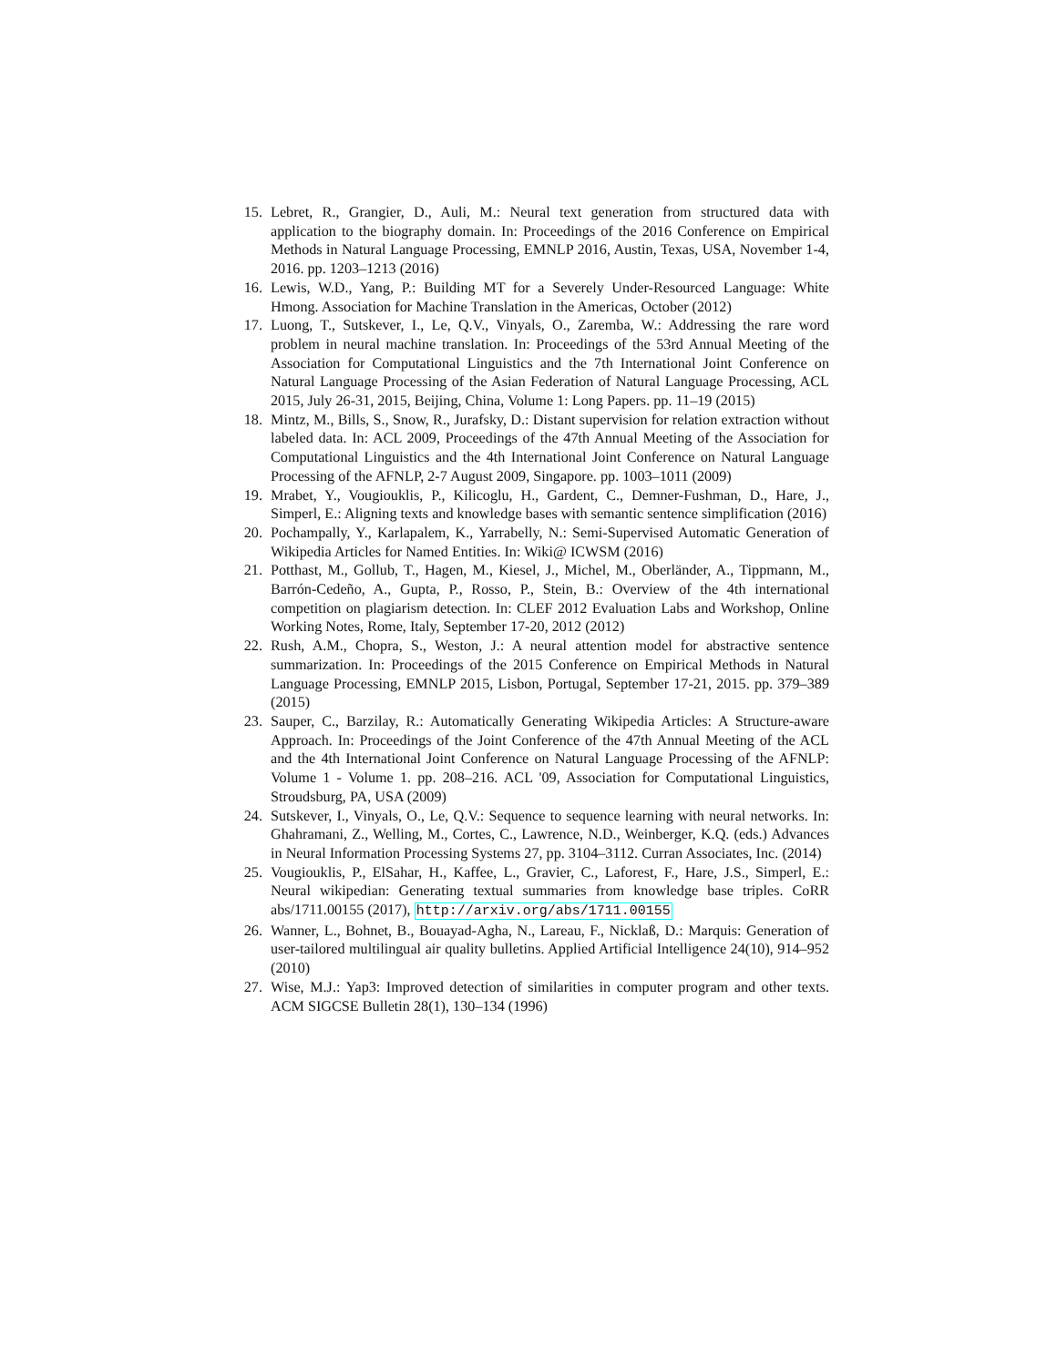15. Lebret, R., Grangier, D., Auli, M.: Neural text generation from structured data with application to the biography domain. In: Proceedings of the 2016 Conference on Empirical Methods in Natural Language Processing, EMNLP 2016, Austin, Texas, USA, November 1-4, 2016. pp. 1203–1213 (2016)
16. Lewis, W.D., Yang, P.: Building MT for a Severely Under-Resourced Language: White Hmong. Association for Machine Translation in the Americas, October (2012)
17. Luong, T., Sutskever, I., Le, Q.V., Vinyals, O., Zaremba, W.: Addressing the rare word problem in neural machine translation. In: Proceedings of the 53rd Annual Meeting of the Association for Computational Linguistics and the 7th International Joint Conference on Natural Language Processing of the Asian Federation of Natural Language Processing, ACL 2015, July 26-31, 2015, Beijing, China, Volume 1: Long Papers. pp. 11–19 (2015)
18. Mintz, M., Bills, S., Snow, R., Jurafsky, D.: Distant supervision for relation extraction without labeled data. In: ACL 2009, Proceedings of the 47th Annual Meeting of the Association for Computational Linguistics and the 4th International Joint Conference on Natural Language Processing of the AFNLP, 2-7 August 2009, Singapore. pp. 1003–1011 (2009)
19. Mrabet, Y., Vougiouklis, P., Kilicoglu, H., Gardent, C., Demner-Fushman, D., Hare, J., Simperl, E.: Aligning texts and knowledge bases with semantic sentence simplification (2016)
20. Pochampally, Y., Karlapalem, K., Yarrabelly, N.: Semi-Supervised Automatic Generation of Wikipedia Articles for Named Entities. In: Wiki@ ICWSM (2016)
21. Potthast, M., Gollub, T., Hagen, M., Kiesel, J., Michel, M., Oberländer, A., Tippmann, M., Barrón-Cedeño, A., Gupta, P., Rosso, P., Stein, B.: Overview of the 4th international competition on plagiarism detection. In: CLEF 2012 Evaluation Labs and Workshop, Online Working Notes, Rome, Italy, September 17-20, 2012 (2012)
22. Rush, A.M., Chopra, S., Weston, J.: A neural attention model for abstractive sentence summarization. In: Proceedings of the 2015 Conference on Empirical Methods in Natural Language Processing, EMNLP 2015, Lisbon, Portugal, September 17-21, 2015. pp. 379–389 (2015)
23. Sauper, C., Barzilay, R.: Automatically Generating Wikipedia Articles: A Structure-aware Approach. In: Proceedings of the Joint Conference of the 47th Annual Meeting of the ACL and the 4th International Joint Conference on Natural Language Processing of the AFNLP: Volume 1 - Volume 1. pp. 208–216. ACL '09, Association for Computational Linguistics, Stroudsburg, PA, USA (2009)
24. Sutskever, I., Vinyals, O., Le, Q.V.: Sequence to sequence learning with neural networks. In: Ghahramani, Z., Welling, M., Cortes, C., Lawrence, N.D., Weinberger, K.Q. (eds.) Advances in Neural Information Processing Systems 27, pp. 3104–3112. Curran Associates, Inc. (2014)
25. Vougiouklis, P., ElSahar, H., Kaffee, L., Gravier, C., Laforest, F., Hare, J.S., Simperl, E.: Neural wikipedian: Generating textual summaries from knowledge base triples. CoRR abs/1711.00155 (2017), http://arxiv.org/abs/1711.00155
26. Wanner, L., Bohnet, B., Bouayad-Agha, N., Lareau, F., Nicklaß, D.: Marquis: Generation of user-tailored multilingual air quality bulletins. Applied Artificial Intelligence 24(10), 914–952 (2010)
27. Wise, M.J.: Yap3: Improved detection of similarities in computer program and other texts. ACM SIGCSE Bulletin 28(1), 130–134 (1996)